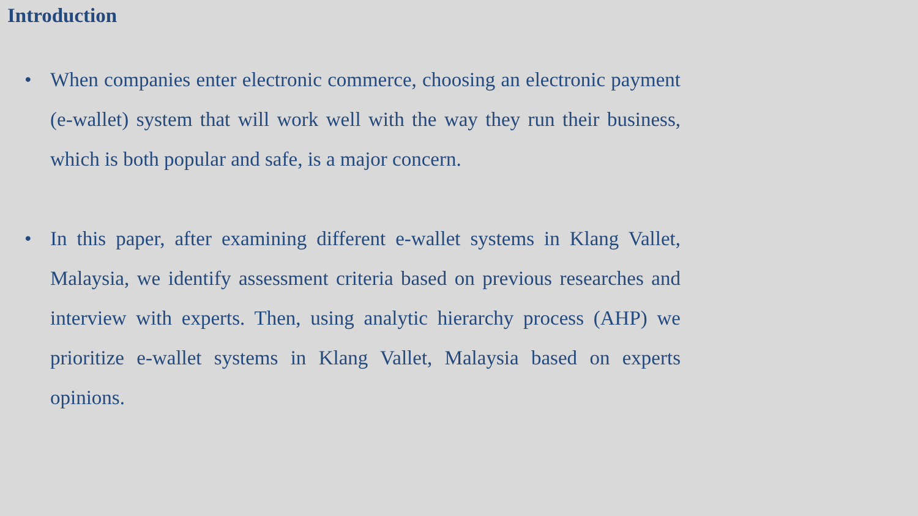Introduction
• When companies enter electronic commerce, choosing an electronic payment (e-wallet) system that will work well with the way they run their business, which is both popular and safe, is a major concern.
• In this paper, after examining different e-wallet systems in Klang Vallet, Malaysia, we identify assessment criteria based on previous researches and interview with experts. Then, using analytic hierarchy process (AHP) we prioritize e-wallet systems in Klang Vallet, Malaysia based on experts opinions.